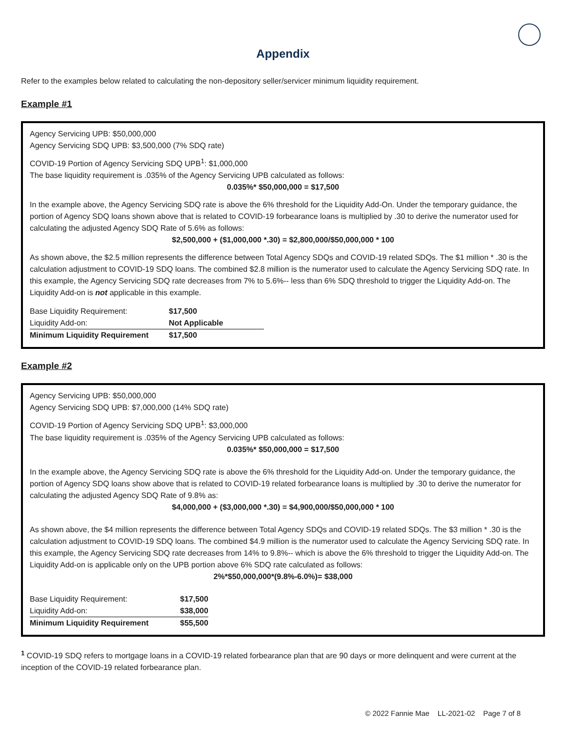Appendix
Refer to the examples below related to calculating the non-depository seller/servicer minimum liquidity requirement.
Example #1
Agency Servicing UPB: $50,000,000
Agency Servicing SDQ UPB: $3,500,000 (7% SDQ rate)
COVID-19 Portion of Agency Servicing SDQ UPB<sup>1</sup>: $1,000,000
The base liquidity requirement is .035% of the Agency Servicing UPB calculated as follows:
0.035%* $50,000,000 = $17,500
In the example above, the Agency Servicing SDQ rate is above the 6% threshold for the Liquidity Add-On. Under the temporary guidance, the portion of Agency SDQ loans shown above that is related to COVID-19 forbearance loans is multiplied by .30 to derive the numerator used for calculating the adjusted Agency SDQ Rate of 5.6% as follows:
$2,500,000 + ($1,000,000 *.30) = $2,800,000/$50,000,000 * 100
As shown above, the $2.5 million represents the difference between Total Agency SDQs and COVID-19 related SDQs. The $1 million * .30 is the calculation adjustment to COVID-19 SDQ loans. The combined $2.8 million is the numerator used to calculate the Agency Servicing SDQ rate. In this example, the Agency Servicing SDQ rate decreases from 7% to 5.6%-- less than 6% SDQ threshold to trigger the Liquidity Add-on. The Liquidity Add-on is not applicable in this example.
| Base Liquidity Requirement: | $17,500 |
| Liquidity Add-on: | Not Applicable |
| Minimum Liquidity Requirement | $17,500 |
Example #2
Agency Servicing UPB: $50,000,000
Agency Servicing SDQ UPB: $7,000,000 (14% SDQ rate)
COVID-19 Portion of Agency Servicing SDQ UPB<sup>1</sup>: $3,000,000
The base liquidity requirement is .035% of the Agency Servicing UPB calculated as follows:
0.035%* $50,000,000 = $17,500
In the example above, the Agency Servicing SDQ rate is above the 6% threshold for the Liquidity Add-on. Under the temporary guidance, the portion of Agency SDQ loans show above that is related to COVID-19 related forbearance loans is multiplied by .30 to derive the numerator for calculating the adjusted Agency SDQ Rate of 9.8% as:
$4,000,000 + ($3,000,000 *.30) = $4,900,000/$50,000,000 * 100
As shown above, the $4 million represents the difference between Total Agency SDQs and COVID-19 related SDQs. The $3 million * .30 is the calculation adjustment to COVID-19 SDQ loans. The combined $4.9 million is the numerator used to calculate the Agency Servicing SDQ rate. In this example, the Agency Servicing SDQ rate decreases from 14% to 9.8%-- which is above the 6% threshold to trigger the Liquidity Add-on. The Liquidity Add-on is applicable only on the UPB portion above 6% SDQ rate calculated as follows:
2%*$50,000,000*(9.8%-6.0%)= $38,000
| Base Liquidity Requirement: | $17,500 |
| Liquidity Add-on: | $38,000 |
| Minimum Liquidity Requirement | $55,500 |
<sup>1</sup> COVID-19 SDQ refers to mortgage loans in a COVID-19 related forbearance plan that are 90 days or more delinquent and were current at the inception of the COVID-19 related forbearance plan.
© 2022 Fannie Mae LL-2021-02 Page 7 of 8